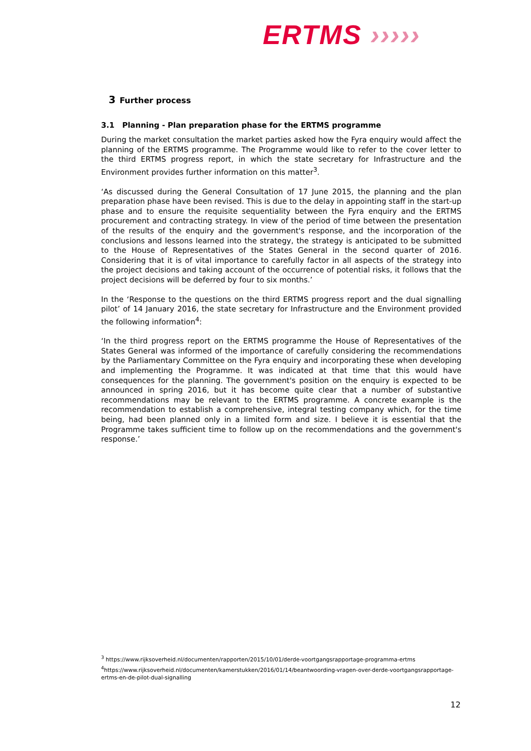ERTMS ›››››
3 Further process
3.1 Planning - Plan preparation phase for the ERTMS programme
During the market consultation the market parties asked how the Fyra enquiry would affect the planning of the ERTMS programme. The Programme would like to refer to the cover letter to the third ERTMS progress report, in which the state secretary for Infrastructure and the Environment provides further information on this matter<sup>3</sup>.
‘As discussed during the General Consultation of 17 June 2015, the planning and the plan preparation phase have been revised. This is due to the delay in appointing staff in the start-up phase and to ensure the requisite sequentiality between the Fyra enquiry and the ERTMS procurement and contracting strategy. In view of the period of time between the presentation of the results of the enquiry and the government's response, and the incorporation of the conclusions and lessons learned into the strategy, the strategy is anticipated to be submitted to the House of Representatives of the States General in the second quarter of 2016. Considering that it is of vital importance to carefully factor in all aspects of the strategy into the project decisions and taking account of the occurrence of potential risks, it follows that the project decisions will be deferred by four to six months.’
In the ‘Response to the questions on the third ERTMS progress report and the dual signalling pilot’ of 14 January 2016, the state secretary for Infrastructure and the Environment provided the following information<sup>4</sup>:
‘In the third progress report on the ERTMS programme the House of Representatives of the States General was informed of the importance of carefully considering the recommendations by the Parliamentary Committee on the Fyra enquiry and incorporating these when developing and implementing the Programme. It was indicated at that time that this would have consequences for the planning. The government's position on the enquiry is expected to be announced in spring 2016, but it has become quite clear that a number of substantive recommendations may be relevant to the ERTMS programme. A concrete example is the recommendation to establish a comprehensive, integral testing company which, for the time being, had been planned only in a limited form and size. I believe it is essential that the Programme takes sufficient time to follow up on the recommendations and the government's response.’
<sup>3</sup> https://www.rijksoverheid.nl/documenten/rapporten/2015/10/01/derde-voortgangsrapportage-programma-ertms
<sup>4</sup> https://www.rijksoverheid.nl/documenten/kamerstukken/2016/01/14/beantwoording-vragen-over-derde-voortgangsrapportage-ertms-en-de-pilot-dual-signalling
12